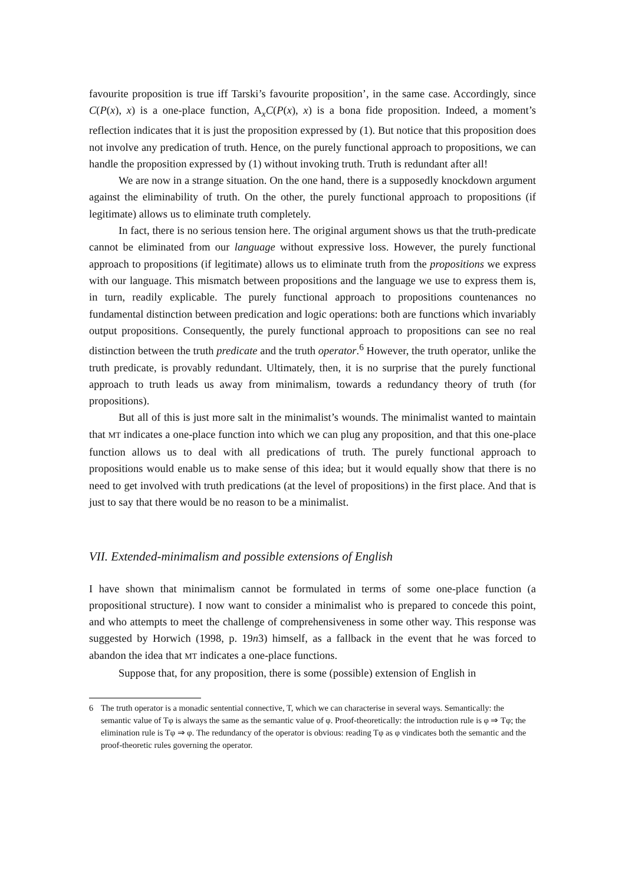favourite proposition is true iff Tarski’s favourite proposition’, in the same case. Accordingly, since C(P(x), x) is a one-place function, A<sub>x</sub>C(P(x), x) is a bona fide proposition. Indeed, a moment’s reflection indicates that it is just the proposition expressed by (1). But notice that this proposition does not involve any predication of truth. Hence, on the purely functional approach to propositions, we can handle the proposition expressed by (1) without invoking truth. Truth is redundant after all!
We are now in a strange situation. On the one hand, there is a supposedly knockdown argument against the eliminability of truth. On the other, the purely functional approach to propositions (if legitimate) allows us to eliminate truth completely.
In fact, there is no serious tension here. The original argument shows us that the truth-predicate cannot be eliminated from our language without expressive loss. However, the purely functional approach to propositions (if legitimate) allows us to eliminate truth from the propositions we express with our language. This mismatch between propositions and the language we use to express them is, in turn, readily explicable. The purely functional approach to propositions countenances no fundamental distinction between predication and logic operations: both are functions which invariably output propositions. Consequently, the purely functional approach to propositions can see no real distinction between the truth predicate and the truth operator.<sup>6</sup> However, the truth operator, unlike the truth predicate, is provably redundant. Ultimately, then, it is no surprise that the purely functional approach to truth leads us away from minimalism, towards a redundancy theory of truth (for propositions).
But all of this is just more salt in the minimalist’s wounds. The minimalist wanted to maintain that MT indicates a one-place function into which we can plug any proposition, and that this one-place function allows us to deal with all predications of truth. The purely functional approach to propositions would enable us to make sense of this idea; but it would equally show that there is no need to get involved with truth predications (at the level of propositions) in the first place. And that is just to say that there would be no reason to be a minimalist.
VII. Extended-minimalism and possible extensions of English
I have shown that minimalism cannot be formulated in terms of some one-place function (a propositional structure). I now want to consider a minimalist who is prepared to concede this point, and who attempts to meet the challenge of comprehensiveness in some other way. This response was suggested by Horwich (1998, p. 19n3) himself, as a fallback in the event that he was forced to abandon the idea that MT indicates a one-place functions.
Suppose that, for any proposition, there is some (possible) extension of English in
6 The truth operator is a monadic sentential connective, T, which we can characterise in several ways. Semantically: the semantic value of Tφ is always the same as the semantic value of φ. Proof-theoretically: the introduction rule is φ ⇒ Tφ; the elimination rule is Tφ ⇒ φ. The redundancy of the operator is obvious: reading Tφ as φ vindicates both the semantic and the proof-theoretic rules governing the operator.